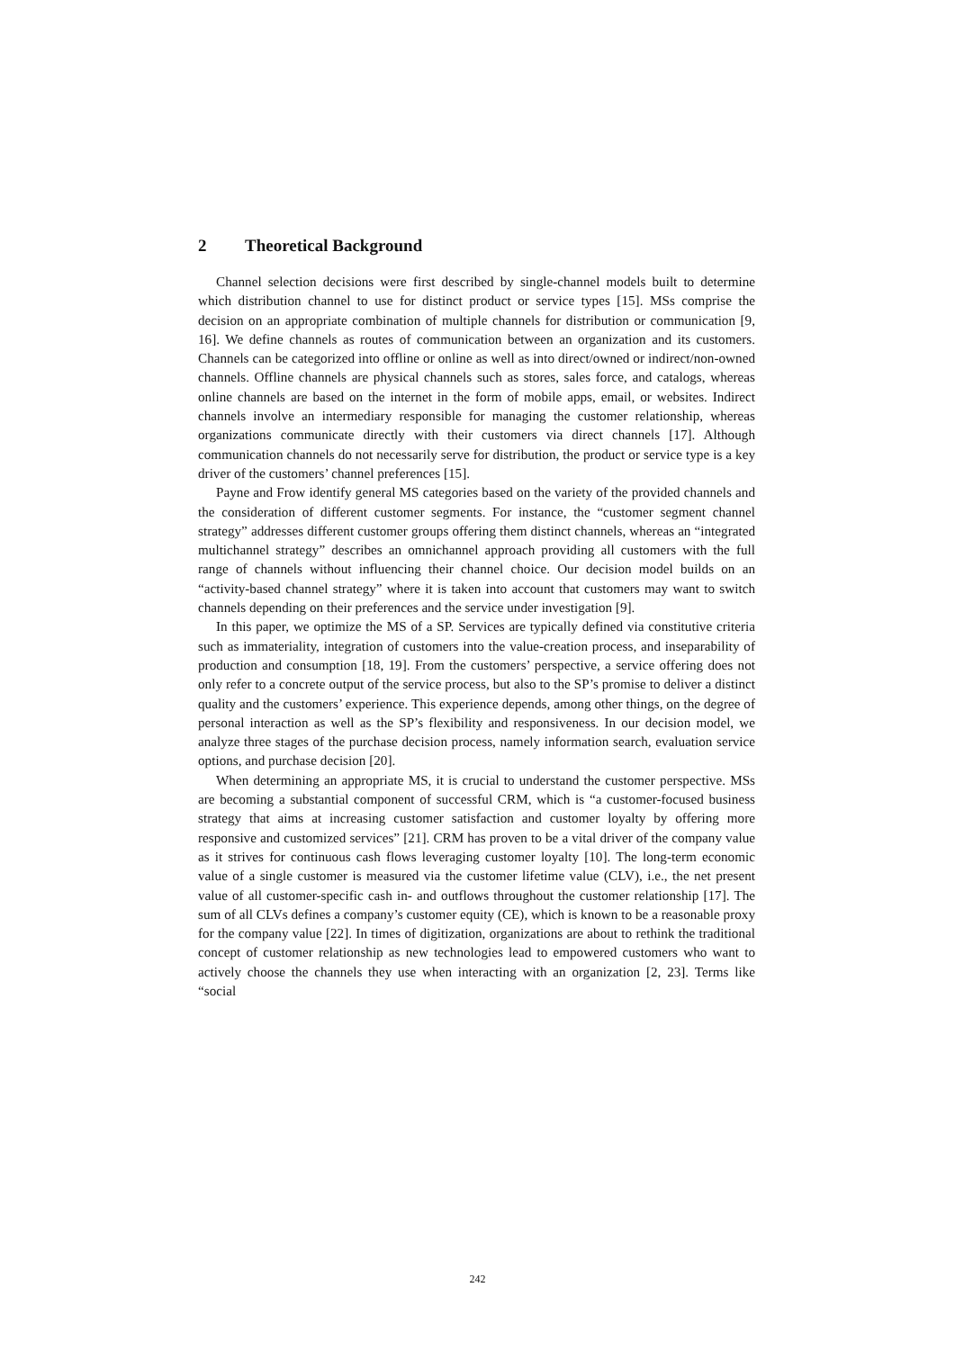2 Theoretical Background
Channel selection decisions were first described by single-channel models built to determine which distribution channel to use for distinct product or service types [15]. MSs comprise the decision on an appropriate combination of multiple channels for distribution or communication [9, 16]. We define channels as routes of communication between an organization and its customers. Channels can be categorized into offline or online as well as into direct/owned or indirect/non-owned channels. Offline channels are physical channels such as stores, sales force, and catalogs, whereas online channels are based on the internet in the form of mobile apps, email, or websites. Indirect channels involve an intermediary responsible for managing the customer relationship, whereas organizations communicate directly with their customers via direct channels [17]. Although communication channels do not necessarily serve for distribution, the product or service type is a key driver of the customers’ channel preferences [15].
Payne and Frow identify general MS categories based on the variety of the provided channels and the consideration of different customer segments. For instance, the “customer segment channel strategy” addresses different customer groups offering them distinct channels, whereas an “integrated multichannel strategy” describes an omnichannel approach providing all customers with the full range of channels without influencing their channel choice. Our decision model builds on an “activity-based channel strategy” where it is taken into account that customers may want to switch channels depending on their preferences and the service under investigation [9].
In this paper, we optimize the MS of a SP. Services are typically defined via constitutive criteria such as immateriality, integration of customers into the value-creation process, and inseparability of production and consumption [18, 19]. From the customers’ perspective, a service offering does not only refer to a concrete output of the service process, but also to the SP’s promise to deliver a distinct quality and the customers’ experience. This experience depends, among other things, on the degree of personal interaction as well as the SP’s flexibility and responsiveness. In our decision model, we analyze three stages of the purchase decision process, namely information search, evaluation service options, and purchase decision [20].
When determining an appropriate MS, it is crucial to understand the customer perspective. MSs are becoming a substantial component of successful CRM, which is “a customer-focused business strategy that aims at increasing customer satisfaction and customer loyalty by offering more responsive and customized services” [21]. CRM has proven to be a vital driver of the company value as it strives for continuous cash flows leveraging customer loyalty [10]. The long-term economic value of a single customer is measured via the customer lifetime value (CLV), i.e., the net present value of all customer-specific cash in- and outflows throughout the customer relationship [17]. The sum of all CLVs defines a company’s customer equity (CE), which is known to be a reasonable proxy for the company value [22]. In times of digitization, organizations are about to rethink the traditional concept of customer relationship as new technologies lead to empowered customers who want to actively choose the channels they use when interacting with an organization [2, 23]. Terms like “social
242